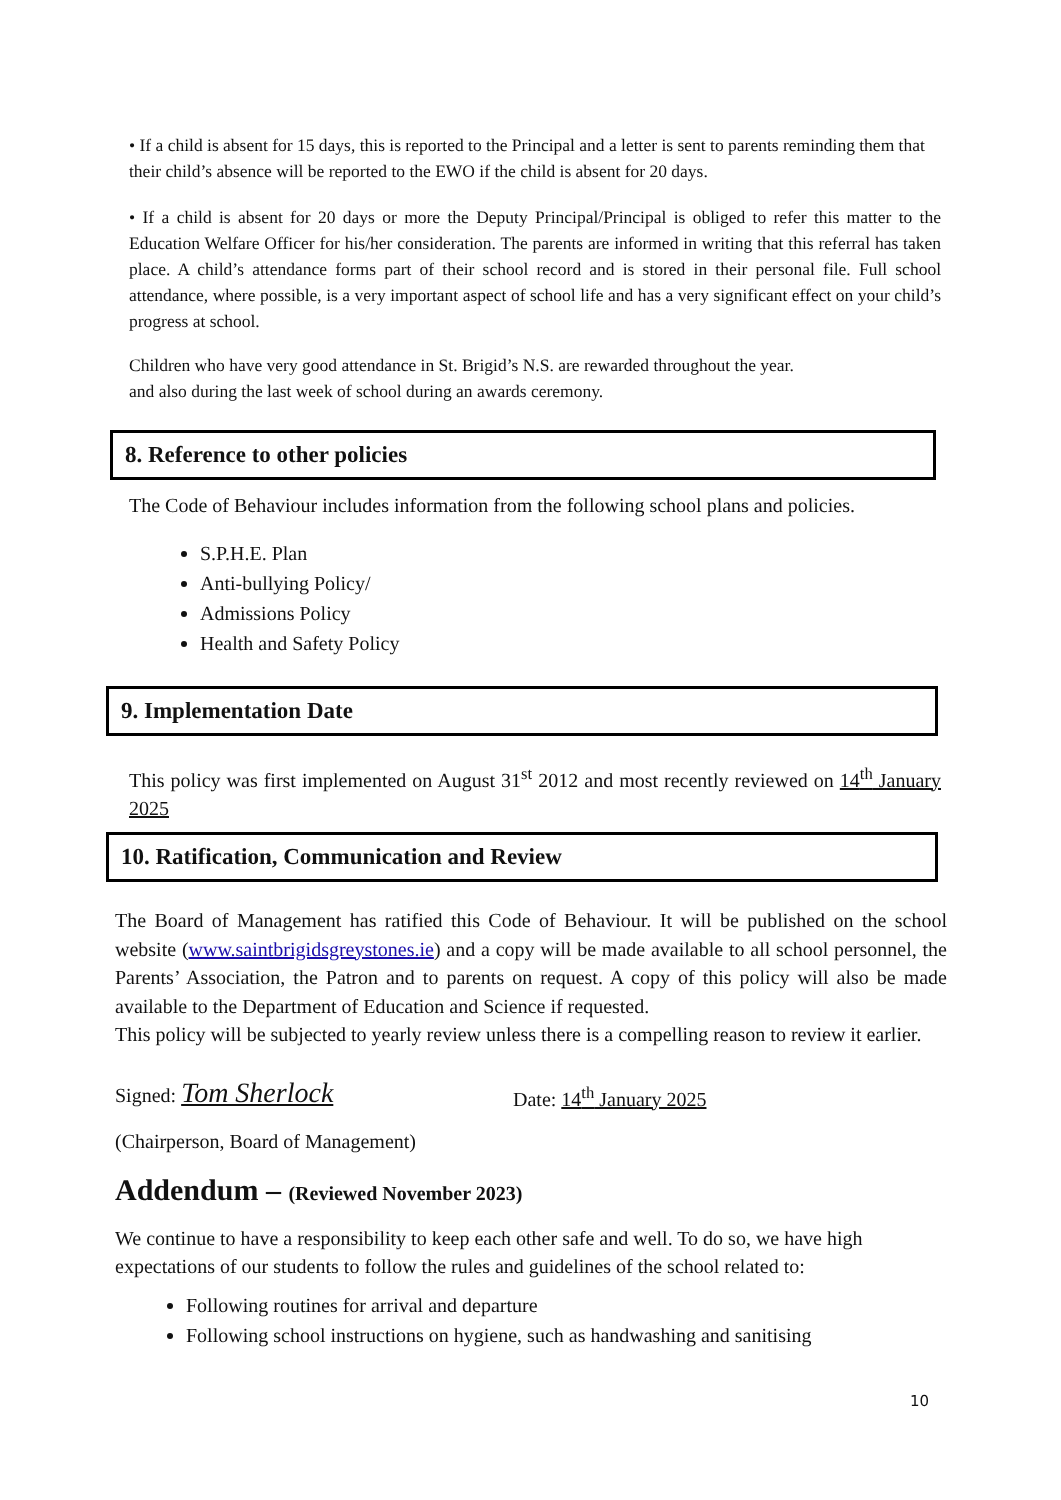• If a child is absent for 15 days, this is reported to the Principal and a letter is sent to parents reminding them that their child’s absence will be reported to the EWO if the child is absent for 20 days.
• If a child is absent for 20 days or more the Deputy Principal/Principal is obliged to refer this matter to the Education Welfare Officer for his/her consideration. The parents are informed in writing that this referral has taken place. A child’s attendance forms part of their school record and is stored in their personal file. Full school attendance, where possible, is a very important aspect of school life and has a very significant effect on your child’s progress at school.
Children who have very good attendance in St. Brigid’s N.S. are rewarded throughout the year.
and also during the last week of school during an awards ceremony.
8. Reference to other policies
The Code of Behaviour includes information from the following school plans and policies.
S.P.H.E. Plan
Anti-bullying Policy/
Admissions Policy
Health and Safety Policy
9. Implementation Date
This policy was first implemented on August 31<sup>st</sup> 2012 and most recently reviewed on 14<sup>th</sup> January 2025
10. Ratification, Communication and Review
The Board of Management has ratified this Code of Behaviour. It will be published on the school website (www.saintbrigidsgreystones.ie) and a copy will be made available to all school personnel, the Parents’ Association, the Patron and to parents on request. A copy of this policy will also be made available to the Department of Education and Science if requested.
This policy will be subjected to yearly review unless there is a compelling reason to review it earlier.
Signed: Tom Sherlock Date: 14<sup>th</sup> January 2025
(Chairperson, Board of Management)
Addendum – (Reviewed November 2023)
We continue to have a responsibility to keep each other safe and well. To do so, we have high expectations of our students to follow the rules and guidelines of the school related to:
Following routines for arrival and departure
Following school instructions on hygiene, such as handwashing and sanitising
10